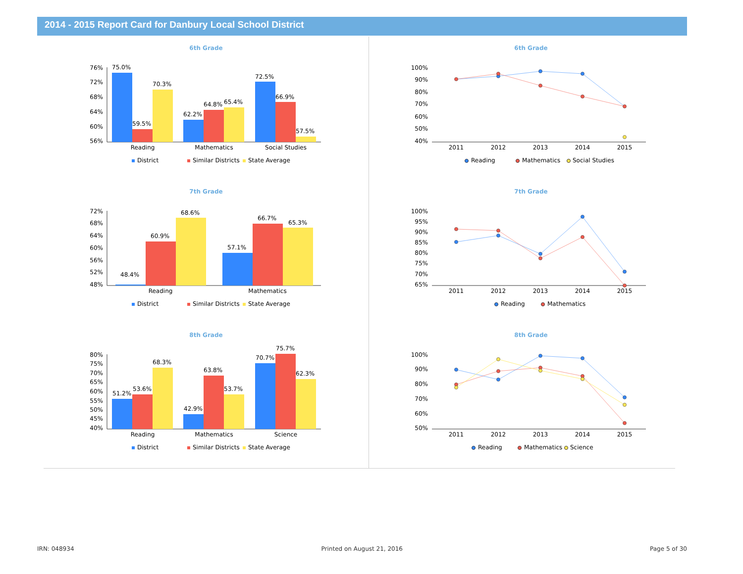2014 - 2015 Report Card for Danbury Local School District
6th Grade
76%
72%
68%
64%
60%
56%
75.0%
59.5%
70.3%
62.2%
64.8%
65.4%
72.5%
66.9%
57.5%
Reading
Mathematics
Social Studies
District
Similar Districts
State Average
6th Grade
100%
90%
80%
70%
60%
50%
40%
2011
2012
2013
2014
2015
Reading
Mathematics
Social Studies
7th Grade
72%
68%
64%
60%
56%
52%
48%
48.4%
‌
60.9%
68.6%
57.1%
66.7%
65.3%
Reading
Mathematics
District
Similar Districts
State Average
7th Grade
100%
95%
90%
85%
80%
75%
70%
65%
2011
2012
2013
2014
2015
Reading
Mathematics
8th Grade
80%
75%
70%
65%
60%
55%
50%
45%
40%
51.2%
53.6%
68.3%
42.9%
63.8%
53.7%
70.7%
75.7%
62.3%
Reading
Mathematics
Science
District
Similar Districts
State Average
8th Grade
100%
90%
80%
70%
60%
50%
2011
2012
2013
2014
2015
Reading
Mathematics
Science
IRN: 048934 Printed on August 21, 2016 Page 5 of 30